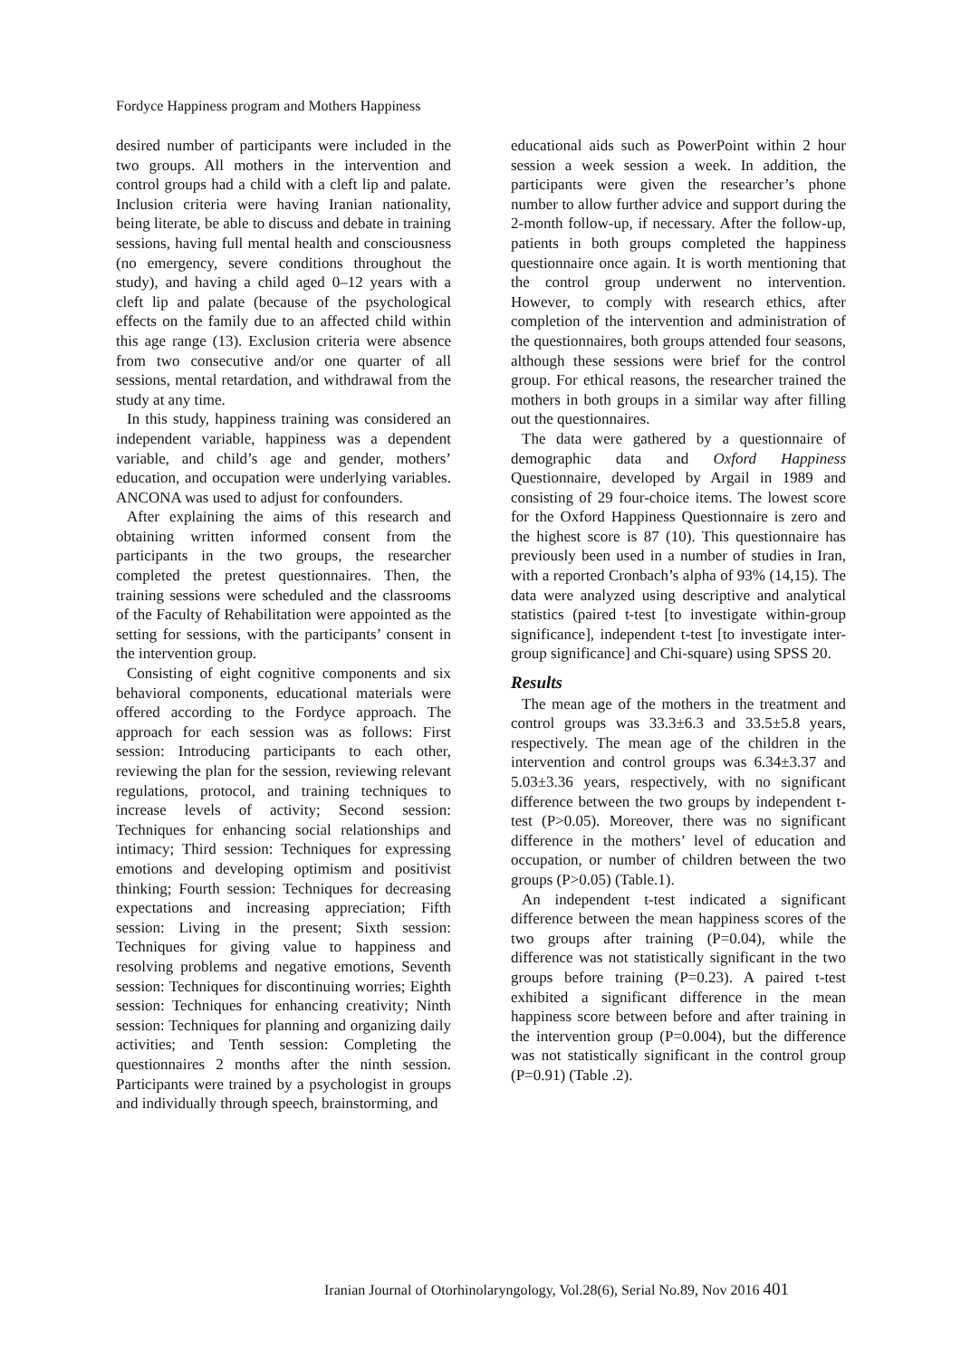Fordyce Happiness program and Mothers Happiness
desired number of participants were included in the two groups. All mothers in the intervention and control groups had a child with a cleft lip and palate. Inclusion criteria were having Iranian nationality, being literate, be able to discuss and debate in training sessions, having full mental health and consciousness (no emergency, severe conditions throughout the study), and having a child aged 0–12 years with a cleft lip and palate (because of the psychological effects on the family due to an affected child within this age range (13). Exclusion criteria were absence from two consecutive and/or one quarter of all sessions, mental retardation, and withdrawal from the study at any time.
In this study, happiness training was considered an independent variable, happiness was a dependent variable, and child’s age and gender, mothers’ education, and occupation were underlying variables. ANCONA was used to adjust for confounders.
After explaining the aims of this research and obtaining written informed consent from the participants in the two groups, the researcher completed the pretest questionnaires. Then, the training sessions were scheduled and the classrooms of the Faculty of Rehabilitation were appointed as the setting for sessions, with the participants’ consent in the intervention group.
Consisting of eight cognitive components and six behavioral components, educational materials were offered according to the Fordyce approach. The approach for each session was as follows: First session: Introducing participants to each other, reviewing the plan for the session, reviewing relevant regulations, protocol, and training techniques to increase levels of activity; Second session: Techniques for enhancing social relationships and intimacy; Third session: Techniques for expressing emotions and developing optimism and positivist thinking; Fourth session: Techniques for decreasing expectations and increasing appreciation; Fifth session: Living in the present; Sixth session: Techniques for giving value to happiness and resolving problems and negative emotions, Seventh session: Techniques for discontinuing worries; Eighth session: Techniques for enhancing creativity; Ninth session: Techniques for planning and organizing daily activities; and Tenth session: Completing the questionnaires 2 months after the ninth session. Participants were trained by a psychologist in groups and individually through speech, brainstorming, and
educational aids such as PowerPoint within 2 hour session a week session a week. In addition, the participants were given the researcher’s phone number to allow further advice and support during the 2-month follow-up, if necessary. After the follow-up, patients in both groups completed the happiness questionnaire once again. It is worth mentioning that the control group underwent no intervention. However, to comply with research ethics, after completion of the intervention and administration of the questionnaires, both groups attended four seasons, although these sessions were brief for the control group. For ethical reasons, the researcher trained the mothers in both groups in a similar way after filling out the questionnaires.
The data were gathered by a questionnaire of demographic data and Oxford Happiness Questionnaire, developed by Argail in 1989 and consisting of 29 four-choice items. The lowest score for the Oxford Happiness Questionnaire is zero and the highest score is 87 (10). This questionnaire has previously been used in a number of studies in Iran, with a reported Cronbach’s alpha of 93% (14,15). The data were analyzed using descriptive and analytical statistics (paired t-test [to investigate within-group significance], independent t-test [to investigate inter-group significance] and Chi-square) using SPSS 20.
Results
The mean age of the mothers in the treatment and control groups was 33.3±6.3 and 33.5±5.8 years, respectively. The mean age of the children in the intervention and control groups was 6.34±3.37 and 5.03±3.36 years, respectively, with no significant difference between the two groups by independent t-test (P>0.05). Moreover, there was no significant difference in the mothers’ level of education and occupation, or number of children between the two groups (P>0.05) (Table.1).
An independent t-test indicated a significant difference between the mean happiness scores of the two groups after training (P=0.04), while the difference was not statistically significant in the two groups before training (P=0.23). A paired t-test exhibited a significant difference in the mean happiness score between before and after training in the intervention group (P=0.004), but the difference was not statistically significant in the control group (P=0.91) (Table .2).
Iranian Journal of Otorhinolaryngology, Vol.28(6), Serial No.89, Nov 2016 401